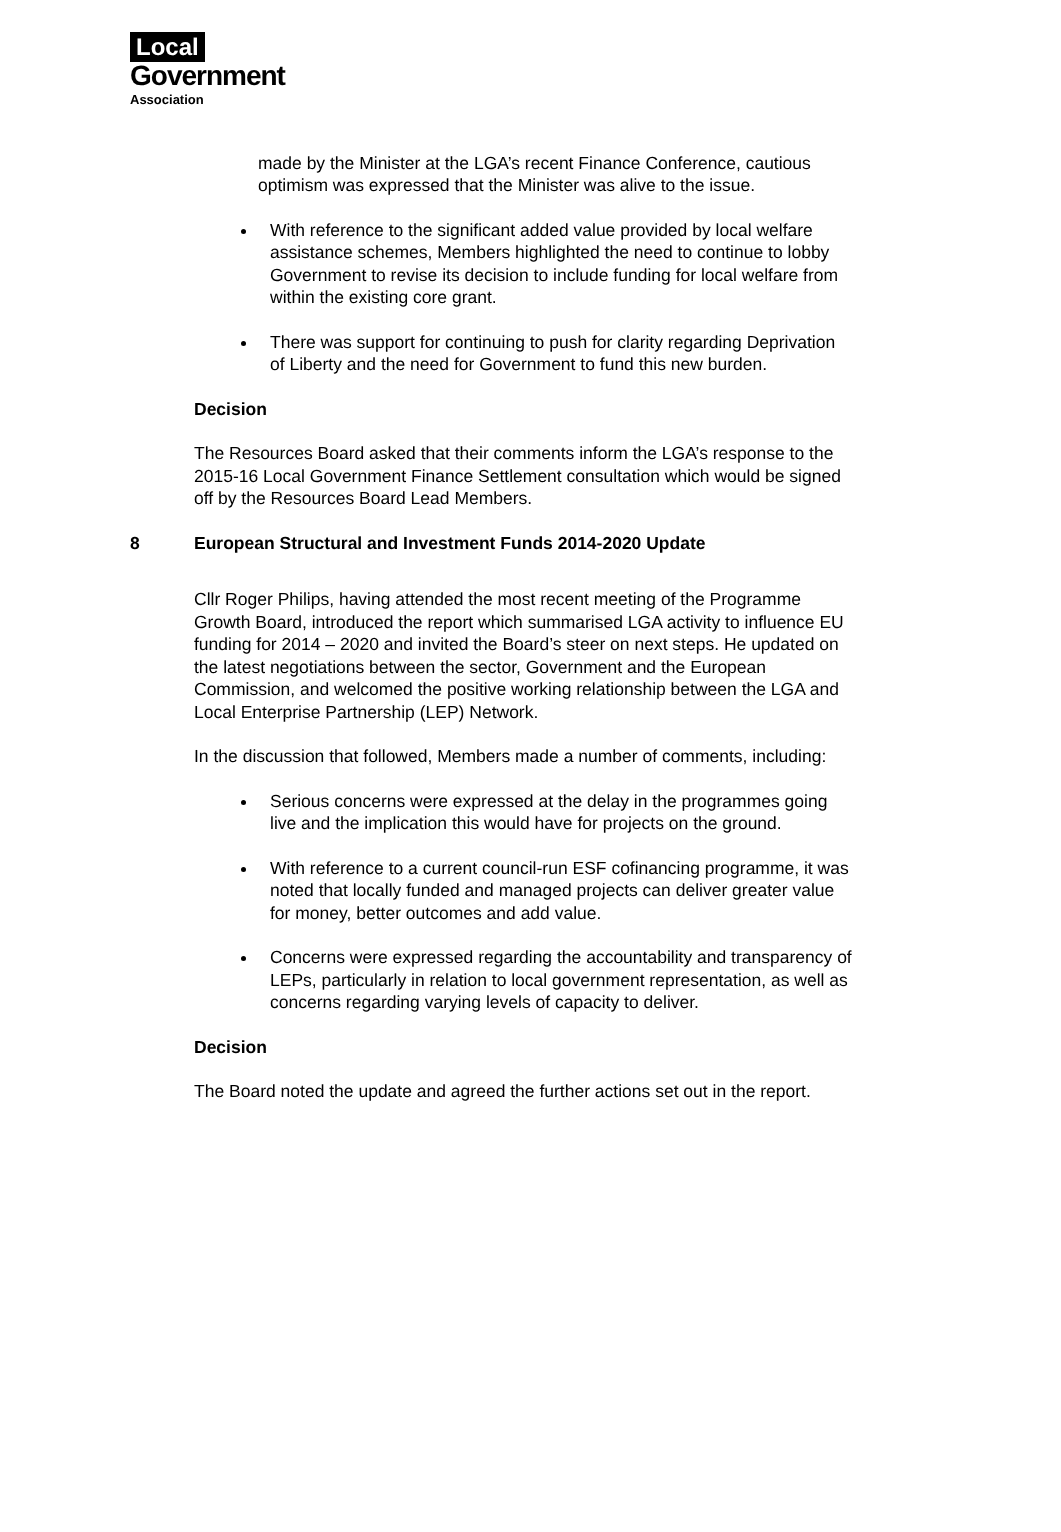Local
Government
Association
made by the Minister at the LGA’s recent Finance Conference, cautious optimism was expressed that the Minister was alive to the issue.
With reference to the significant added value provided by local welfare assistance schemes, Members highlighted the need to continue to lobby Government to revise its decision to include funding for local welfare from within the existing core grant.
There was support for continuing to push for clarity regarding Deprivation of Liberty and the need for Government to fund this new burden.
Decision
The Resources Board asked that their comments inform the LGA’s response to the 2015-16 Local Government Finance Settlement consultation which would be signed off by the Resources Board Lead Members.
8 European Structural and Investment Funds 2014-2020 Update
Cllr Roger Philips, having attended the most recent meeting of the Programme Growth Board, introduced the report which summarised LGA activity to influence EU funding for 2014 – 2020 and invited the Board’s steer on next steps. He updated on the latest negotiations between the sector, Government and the European Commission, and welcomed the positive working relationship between the LGA and Local Enterprise Partnership (LEP) Network.
In the discussion that followed, Members made a number of comments, including:
Serious concerns were expressed at the delay in the programmes going live and the implication this would have for projects on the ground.
With reference to a current council-run ESF cofinancing programme, it was noted that locally funded and managed projects can deliver greater value for money, better outcomes and add value.
Concerns were expressed regarding the accountability and transparency of LEPs, particularly in relation to local government representation, as well as concerns regarding varying levels of capacity to deliver.
Decision
The Board noted the update and agreed the further actions set out in the report.